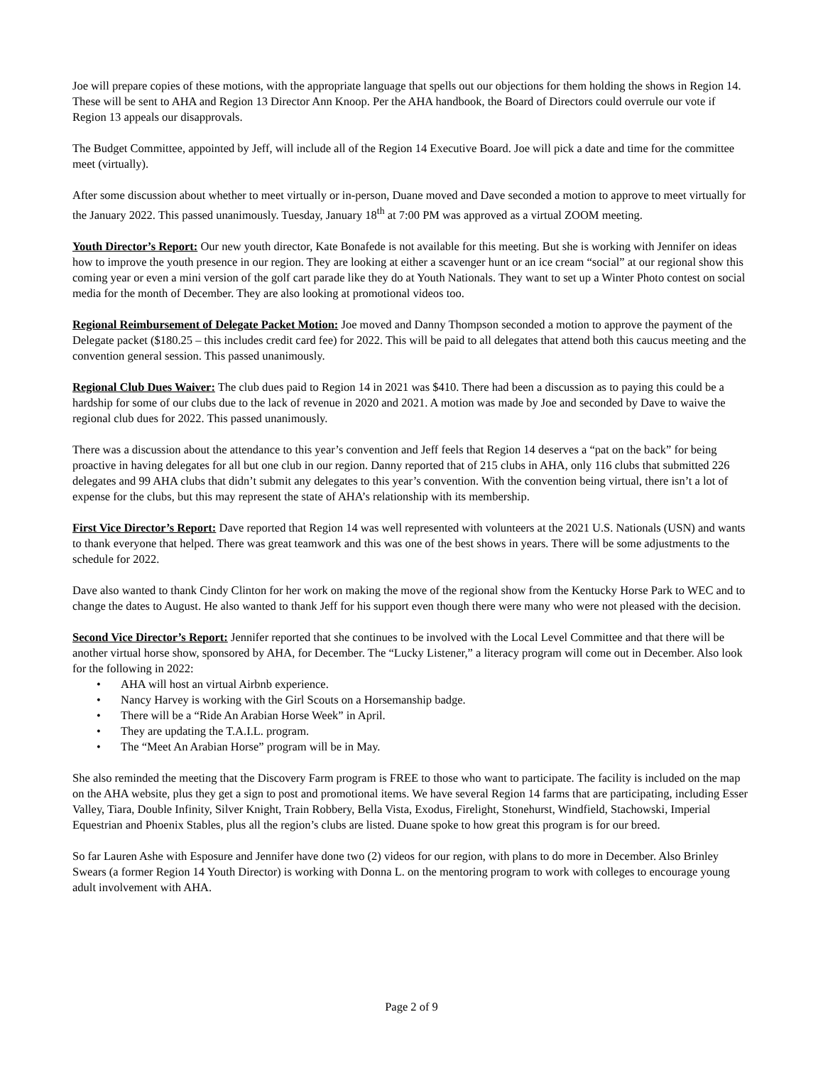Joe will prepare copies of these motions, with the appropriate language that spells out our objections for them holding the shows in Region 14. These will be sent to AHA and Region 13 Director Ann Knoop. Per the AHA handbook, the Board of Directors could overrule our vote if Region 13 appeals our disapprovals.
The Budget Committee, appointed by Jeff, will include all of the Region 14 Executive Board. Joe will pick a date and time for the committee meet (virtually).
After some discussion about whether to meet virtually or in-person, Duane moved and Dave seconded a motion to approve to meet virtually for the January 2022. This passed unanimously. Tuesday, January 18<sup>th</sup> at 7:00 PM was approved as a virtual ZOOM meeting.
Youth Director’s Report: Our new youth director, Kate Bonafede is not available for this meeting. But she is working with Jennifer on ideas how to improve the youth presence in our region. They are looking at either a scavenger hunt or an ice cream “social” at our regional show this coming year or even a mini version of the golf cart parade like they do at Youth Nationals. They want to set up a Winter Photo contest on social media for the month of December. They are also looking at promotional videos too.
Regional Reimbursement of Delegate Packet Motion: Joe moved and Danny Thompson seconded a motion to approve the payment of the Delegate packet ($180.25 – this includes credit card fee) for 2022. This will be paid to all delegates that attend both this caucus meeting and the convention general session. This passed unanimously.
Regional Club Dues Waiver: The club dues paid to Region 14 in 2021 was $410. There had been a discussion as to paying this could be a hardship for some of our clubs due to the lack of revenue in 2020 and 2021. A motion was made by Joe and seconded by Dave to waive the regional club dues for 2022. This passed unanimously.
There was a discussion about the attendance to this year’s convention and Jeff feels that Region 14 deserves a “pat on the back” for being proactive in having delegates for all but one club in our region. Danny reported that of 215 clubs in AHA, only 116 clubs that submitted 226 delegates and 99 AHA clubs that didn’t submit any delegates to this year’s convention. With the convention being virtual, there isn’t a lot of expense for the clubs, but this may represent the state of AHA’s relationship with its membership.
First Vice Director’s Report: Dave reported that Region 14 was well represented with volunteers at the 2021 U.S. Nationals (USN) and wants to thank everyone that helped. There was great teamwork and this was one of the best shows in years. There will be some adjustments to the schedule for 2022.
Dave also wanted to thank Cindy Clinton for her work on making the move of the regional show from the Kentucky Horse Park to WEC and to change the dates to August. He also wanted to thank Jeff for his support even though there were many who were not pleased with the decision.
Second Vice Director’s Report: Jennifer reported that she continues to be involved with the Local Level Committee and that there will be another virtual horse show, sponsored by AHA, for December. The “Lucky Listener,” a literacy program will come out in December. Also look for the following in 2022:
• AHA will host an virtual Airbnb experience.
• Nancy Harvey is working with the Girl Scouts on a Horsemanship badge.
• There will be a “Ride An Arabian Horse Week” in April.
• They are updating the T.A.I.L. program.
• The “Meet An Arabian Horse” program will be in May.
She also reminded the meeting that the Discovery Farm program is FREE to those who want to participate. The facility is included on the map on the AHA website, plus they get a sign to post and promotional items. We have several Region 14 farms that are participating, including Esser Valley, Tiara, Double Infinity, Silver Knight, Train Robbery, Bella Vista, Exodus, Firelight, Stonehurst, Windfield, Stachowski, Imperial Equestrian and Phoenix Stables, plus all the region’s clubs are listed. Duane spoke to how great this program is for our breed.
So far Lauren Ashe with Esposure and Jennifer have done two (2) videos for our region, with plans to do more in December. Also Brinley Swears (a former Region 14 Youth Director) is working with Donna L. on the mentoring program to work with colleges to encourage young adult involvement with AHA.
Page 2 of 9